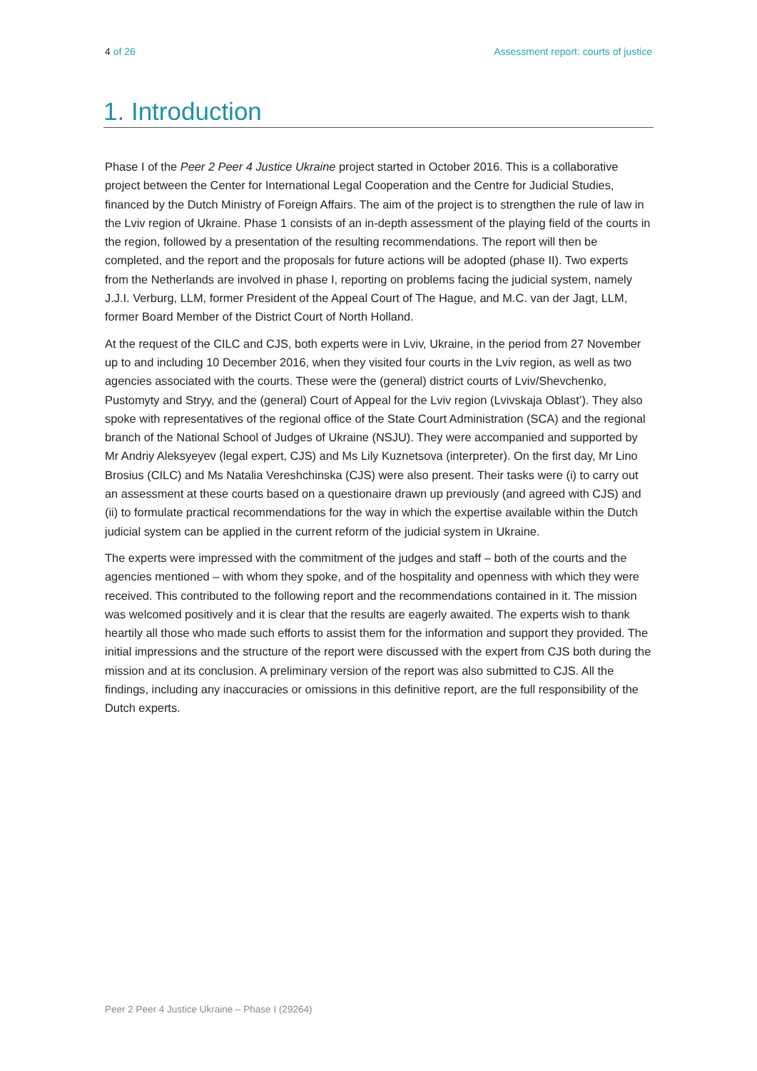4 of 26 Assessment report: courts of justice
1. Introduction
Phase I of the Peer 2 Peer 4 Justice Ukraine project started in October 2016. This is a collaborative project between the Center for International Legal Cooperation and the Centre for Judicial Studies, financed by the Dutch Ministry of Foreign Affairs. The aim of the project is to strengthen the rule of law in the Lviv region of Ukraine. Phase 1 consists of an in-depth assessment of the playing field of the courts in the region, followed by a presentation of the resulting recommendations. The report will then be completed, and the report and the proposals for future actions will be adopted (phase II). Two experts from the Netherlands are involved in phase I, reporting on problems facing the judicial system, namely J.J.I. Verburg, LLM, former President of the Appeal Court of The Hague, and M.C. van der Jagt, LLM, former Board Member of the District Court of North Holland.
At the request of the CILC and CJS, both experts were in Lviv, Ukraine, in the period from 27 November up to and including 10 December 2016, when they visited four courts in the Lviv region, as well as two agencies associated with the courts. These were the (general) district courts of Lviv/Shevchenko, Pustomyty and Stryy, and the (general) Court of Appeal for the Lviv region (Lvivskaja Oblast’). They also spoke with representatives of the regional office of the State Court Administration (SCA) and the regional branch of the National School of Judges of Ukraine (NSJU). They were accompanied and supported by Mr Andriy Aleksyeyev (legal expert, CJS) and Ms Lily Kuznetsova (interpreter). On the first day, Mr Lino Brosius (CILC) and Ms Natalia Vereshchinska (CJS) were also present. Their tasks were (i) to carry out an assessment at these courts based on a questionaire drawn up previously (and agreed with CJS) and (ii) to formulate practical recommendations for the way in which the expertise available within the Dutch judicial system can be applied in the current reform of the judicial system in Ukraine.
The experts were impressed with the commitment of the judges and staff – both of the courts and the agencies mentioned – with whom they spoke, and of the hospitality and openness with which they were received. This contributed to the following report and the recommendations contained in it. The mission was welcomed positively and it is clear that the results are eagerly awaited. The experts wish to thank heartily all those who made such efforts to assist them for the information and support they provided. The initial impressions and the structure of the report were discussed with the expert from CJS both during the mission and at its conclusion. A preliminary version of the report was also submitted to CJS. All the findings, including any inaccuracies or omissions in this definitive report, are the full responsibility of the Dutch experts.
Peer 2 Peer 4 Justice Ukraine – Phase I (29264)